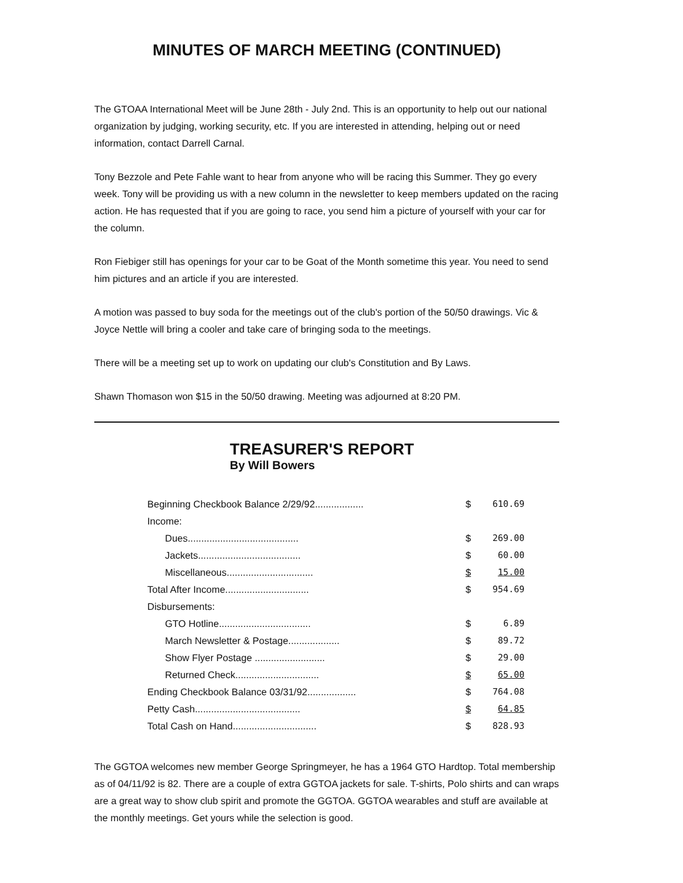MINUTES OF MARCH MEETING (CONTINUED)
The GTOAA International Meet will be June 28th - July 2nd. This is an opportunity to help out our national organization by judging, working security, etc. If you are interested in attending, helping out or need information, contact Darrell Carnal.
Tony Bezzole and Pete Fahle want to hear from anyone who will be racing this Summer. They go every week. Tony will be providing us with a new column in the newsletter to keep members updated on the racing action. He has requested that if you are going to race, you send him a picture of yourself with your car for the column.
Ron Fiebiger still has openings for your car to be Goat of the Month sometime this year. You need to send him pictures and an article if you are interested.
A motion was passed to buy soda for the meetings out of the club's portion of the 50/50 drawings. Vic & Joyce Nettle will bring a cooler and take care of bringing soda to the meetings.
There will be a meeting set up to work on updating our club's Constitution and By Laws.
Shawn Thomason won $15 in the 50/50 drawing. Meeting was adjourned at 8:20 PM.
TREASURER'S REPORT
By Will Bowers
| Beginning Checkbook Balance 2/29/92.................. | $ | 610.69 |
| Income: | | |
| Dues......................................... | $ | 269.00 |
| Jackets...................................... | $ | 60.00 |
| Miscellaneous................................ | $ | 15.00 |
| Total After Income............................... | $ | 954.69 |
| Disbursements: | | |
| GTO Hotline.................................. | $ | 6.89 |
| March Newsletter & Postage................... | $ | 89.72 |
| Show Flyer Postage .......................... | $ | 29.00 |
| Returned Check............................... | $ | 65.00 |
| Ending Checkbook Balance 03/31/92.................. | $ | 764.08 |
| Petty Cash....................................... | $ | 64.85 |
| Total Cash on Hand............................... | $ | 828.93 |
The GGTOA welcomes new member George Springmeyer, he has a 1964 GTO Hardtop. Total membership as of 04/11/92 is 82. There are a couple of extra GGTOA jackets for sale. T-shirts, Polo shirts and can wraps are a great way to show club spirit and promote the GGTOA. GGTOA wearables and stuff are available at the monthly meetings. Get yours while the selection is good.